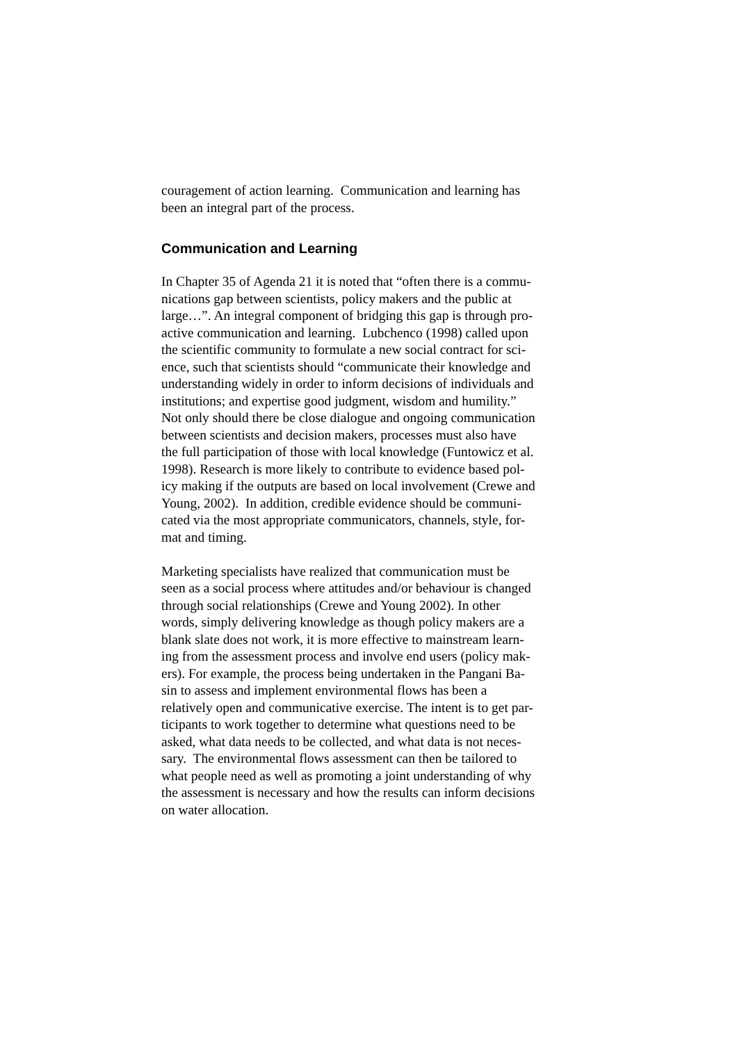couragement of action learning. Communication and learning has
been an integral part of the process.
Communication and Learning
In Chapter 35 of Agenda 21 it is noted that “often there is a commu-
nications gap between scientists, policy makers and the public at
large…”. An integral component of bridging this gap is through pro-
active communication and learning. Lubchenco (1998) called upon
the scientific community to formulate a new social contract for sci-
ence, such that scientists should “communicate their knowledge and
understanding widely in order to inform decisions of individuals and
institutions; and expertise good judgment, wisdom and humility.”
Not only should there be close dialogue and ongoing communication
between scientists and decision makers, processes must also have
the full participation of those with local knowledge (Funtowicz et al.
1998). Research is more likely to contribute to evidence based pol-
icy making if the outputs are based on local involvement (Crewe and
Young, 2002). In addition, credible evidence should be communi-
cated via the most appropriate communicators, channels, style, for-
mat and timing.
Marketing specialists have realized that communication must be
seen as a social process where attitudes and/or behaviour is changed
through social relationships (Crewe and Young 2002). In other
words, simply delivering knowledge as though policy makers are a
blank slate does not work, it is more effective to mainstream learn-
ing from the assessment process and involve end users (policy mak-
ers). For example, the process being undertaken in the Pangani Ba-
sin to assess and implement environmental flows has been a
relatively open and communicative exercise. The intent is to get par-
ticipants to work together to determine what questions need to be
asked, what data needs to be collected, and what data is not neces-
sary. The environmental flows assessment can then be tailored to
what people need as well as promoting a joint understanding of why
the assessment is necessary and how the results can inform decisions
on water allocation.